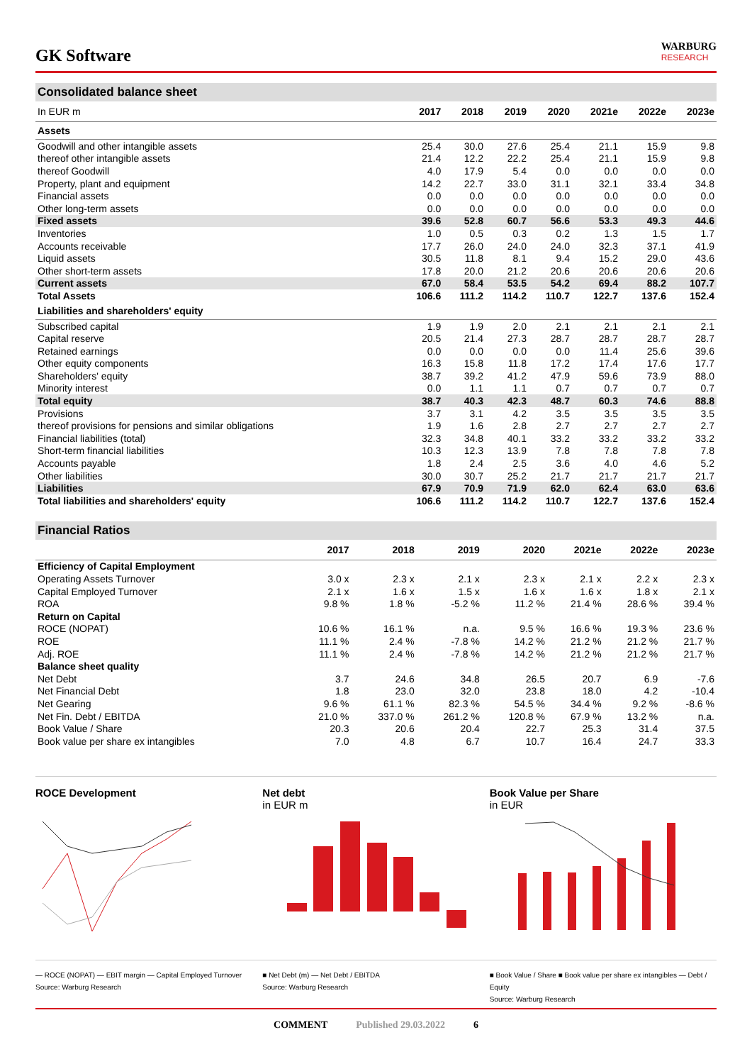GK Software
WARBURG
RESEARCH
Consolidated balance sheet
| In EUR m | 2017 | 2018 | 2019 | 2020 | 2021e | 2022e | 2023e |
| --- | --- | --- | --- | --- | --- | --- | --- |
| Assets | | | | | | | |
| Goodwill and other intangible assets | 25.4 | 30.0 | 27.6 | 25.4 | 21.1 | 15.9 | 9.8 |
| thereof other intangible assets | 21.4 | 12.2 | 22.2 | 25.4 | 21.1 | 15.9 | 9.8 |
| thereof Goodwill | 4.0 | 17.9 | 5.4 | 0.0 | 0.0 | 0.0 | 0.0 |
| Property, plant and equipment | 14.2 | 22.7 | 33.0 | 31.1 | 32.1 | 33.4 | 34.8 |
| Financial assets | 0.0 | 0.0 | 0.0 | 0.0 | 0.0 | 0.0 | 0.0 |
| Other long-term assets | 0.0 | 0.0 | 0.0 | 0.0 | 0.0 | 0.0 | 0.0 |
| Fixed assets | 39.6 | 52.8 | 60.7 | 56.6 | 53.3 | 49.3 | 44.6 |
| Inventories | 1.0 | 0.5 | 0.3 | 0.2 | 1.3 | 1.5 | 1.7 |
| Accounts receivable | 17.7 | 26.0 | 24.0 | 24.0 | 32.3 | 37.1 | 41.9 |
| Liquid assets | 30.5 | 11.8 | 8.1 | 9.4 | 15.2 | 29.0 | 43.6 |
| Other short-term assets | 17.8 | 20.0 | 21.2 | 20.6 | 20.6 | 20.6 | 20.6 |
| Current assets | 67.0 | 58.4 | 53.5 | 54.2 | 69.4 | 88.2 | 107.7 |
| Total Assets | 106.6 | 111.2 | 114.2 | 110.7 | 122.7 | 137.6 | 152.4 |
| Liabilities and shareholders' equity | | | | | | | |
| Subscribed capital | 1.9 | 1.9 | 2.0 | 2.1 | 2.1 | 2.1 | 2.1 |
| Capital reserve | 20.5 | 21.4 | 27.3 | 28.7 | 28.7 | 28.7 | 28.7 |
| Retained earnings | 0.0 | 0.0 | 0.0 | 0.0 | 11.4 | 25.6 | 39.6 |
| Other equity components | 16.3 | 15.8 | 11.8 | 17.2 | 17.4 | 17.6 | 17.7 |
| Shareholders' equity | 38.7 | 39.2 | 41.2 | 47.9 | 59.6 | 73.9 | 88.0 |
| Minority interest | 0.0 | 1.1 | 1.1 | 0.7 | 0.7 | 0.7 | 0.7 |
| Total equity | 38.7 | 40.3 | 42.3 | 48.7 | 60.3 | 74.6 | 88.8 |
| Provisions | 3.7 | 3.1 | 4.2 | 3.5 | 3.5 | 3.5 | 3.5 |
| thereof provisions for pensions and similar obligations | 1.9 | 1.6 | 2.8 | 2.7 | 2.7 | 2.7 | 2.7 |
| Financial liabilities (total) | 32.3 | 34.8 | 40.1 | 33.2 | 33.2 | 33.2 | 33.2 |
| Short-term financial liabilities | 10.3 | 12.3 | 13.9 | 7.8 | 7.8 | 7.8 | 7.8 |
| Accounts payable | 1.8 | 2.4 | 2.5 | 3.6 | 4.0 | 4.6 | 5.2 |
| Other liabilities | 30.0 | 30.7 | 25.2 | 21.7 | 21.7 | 21.7 | 21.7 |
| Liabilities | 67.9 | 70.9 | 71.9 | 62.0 | 62.4 | 63.0 | 63.6 |
| Total liabilities and shareholders' equity | 106.6 | 111.2 | 114.2 | 110.7 | 122.7 | 137.6 | 152.4 |
Financial Ratios
| | 2017 | 2018 | 2019 | 2020 | 2021e | 2022e | 2023e |
| --- | --- | --- | --- | --- | --- | --- | --- |
| Efficiency of Capital Employment | | | | | | | |
| Operating Assets Turnover | 3.0 x | 2.3 x | 2.1 x | 2.3 x | 2.1 x | 2.2 x | 2.3 x |
| Capital Employed Turnover | 2.1 x | 1.6 x | 1.5 x | 1.6 x | 1.6 x | 1.8 x | 2.1 x |
| ROA | 9.8 % | 1.8 % | -5.2 % | 11.2 % | 21.4 % | 28.6 % | 39.4 % |
| Return on Capital | | | | | | | |
| ROCE (NOPAT) | 10.6 % | 16.1 % | n.a. | 9.5 % | 16.6 % | 19.3 % | 23.6 % |
| ROE | 11.1 % | 2.4 % | -7.8 % | 14.2 % | 21.2 % | 21.2 % | 21.7 % |
| Adj. ROE | 11.1 % | 2.4 % | -7.8 % | 14.2 % | 21.2 % | 21.2 % | 21.7 % |
| Balance sheet quality | | | | | | | |
| Net Debt | 3.7 | 24.6 | 34.8 | 26.5 | 20.7 | 6.9 | -7.6 |
| Net Financial Debt | 1.8 | 23.0 | 32.0 | 23.8 | 18.0 | 4.2 | -10.4 |
| Net Gearing | 9.6 % | 61.1 % | 82.3 % | 54.5 % | 34.4 % | 9.2 % | -8.6 % |
| Net Fin. Debt / EBITDA | 21.0 % | 337.0 % | 261.2 % | 120.8 % | 67.9 % | 13.2 % | n.a. |
| Book Value / Share | 20.3 | 20.6 | 20.4 | 22.7 | 25.3 | 31.4 | 37.5 |
| Book value per share ex intangibles | 7.0 | 4.8 | 6.7 | 10.7 | 16.4 | 24.7 | 33.3 |
ROCE Development
— ROCE (NOPAT) — EBIT margin — Capital Employed Turnover
Source: Warburg Research
Net debt
in EUR m
■ Net Debt (m) — Net Debt / EBITDA
Source: Warburg Research
Book Value per Share
in EUR
■ Book Value / Share ■ Book value per share ex intangibles — Debt / Equity
Source: Warburg Research
COMMENT Published 29.03.2022 6